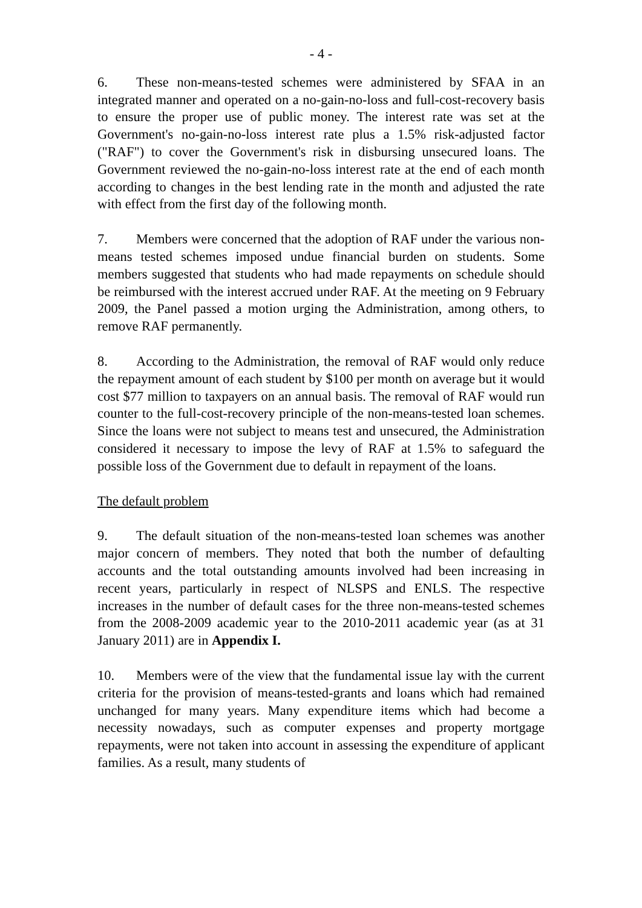- 4 -
6. These non-means-tested schemes were administered by SFAA in an integrated manner and operated on a no-gain-no-loss and full-cost-recovery basis to ensure the proper use of public money. The interest rate was set at the Government's no-gain-no-loss interest rate plus a 1.5% risk-adjusted factor ("RAF") to cover the Government's risk in disbursing unsecured loans. The Government reviewed the no-gain-no-loss interest rate at the end of each month according to changes in the best lending rate in the month and adjusted the rate with effect from the first day of the following month.
7. Members were concerned that the adoption of RAF under the various non-means tested schemes imposed undue financial burden on students. Some members suggested that students who had made repayments on schedule should be reimbursed with the interest accrued under RAF. At the meeting on 9 February 2009, the Panel passed a motion urging the Administration, among others, to remove RAF permanently.
8. According to the Administration, the removal of RAF would only reduce the repayment amount of each student by $100 per month on average but it would cost $77 million to taxpayers on an annual basis. The removal of RAF would run counter to the full-cost-recovery principle of the non-means-tested loan schemes. Since the loans were not subject to means test and unsecured, the Administration considered it necessary to impose the levy of RAF at 1.5% to safeguard the possible loss of the Government due to default in repayment of the loans.
The default problem
9. The default situation of the non-means-tested loan schemes was another major concern of members. They noted that both the number of defaulting accounts and the total outstanding amounts involved had been increasing in recent years, particularly in respect of NLSPS and ENLS. The respective increases in the number of default cases for the three non-means-tested schemes from the 2008-2009 academic year to the 2010-2011 academic year (as at 31 January 2011) are in Appendix I.
10. Members were of the view that the fundamental issue lay with the current criteria for the provision of means-tested-grants and loans which had remained unchanged for many years. Many expenditure items which had become a necessity nowadays, such as computer expenses and property mortgage repayments, were not taken into account in assessing the expenditure of applicant families. As a result, many students of